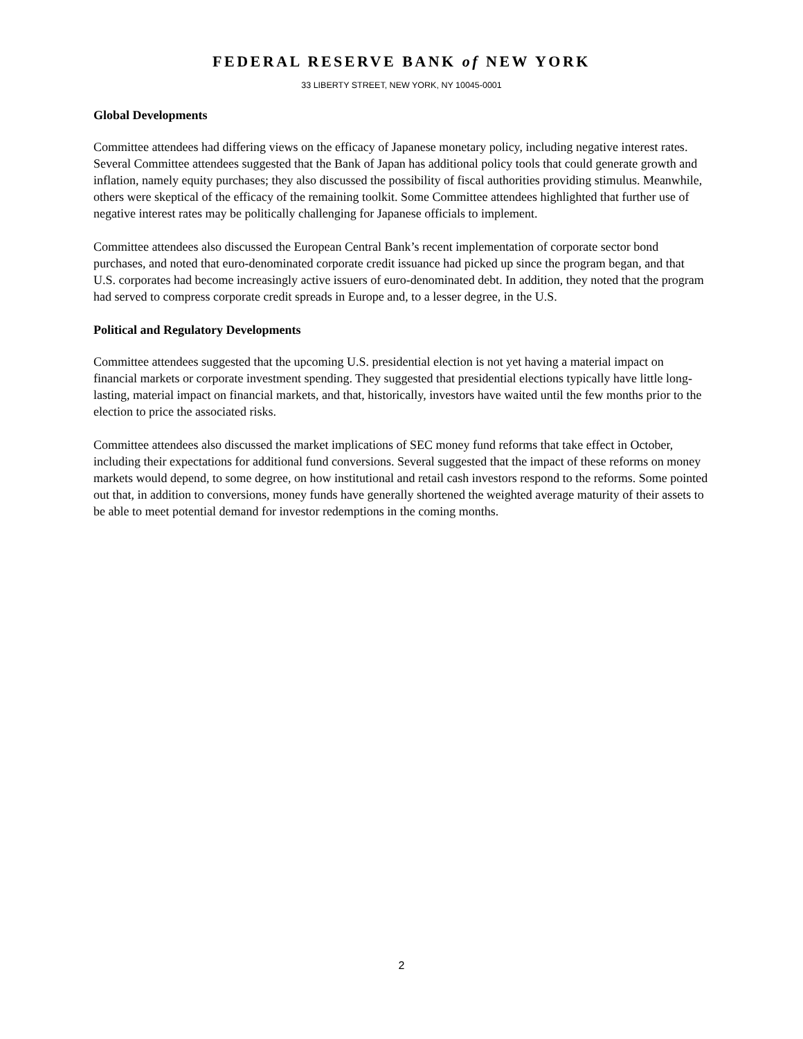FEDERAL RESERVE BANK of NEW YORK
33 LIBERTY STREET, NEW YORK, NY 10045-0001
Global Developments
Committee attendees had differing views on the efficacy of Japanese monetary policy, including negative interest rates. Several Committee attendees suggested that the Bank of Japan has additional policy tools that could generate growth and inflation, namely equity purchases; they also discussed the possibility of fiscal authorities providing stimulus. Meanwhile, others were skeptical of the efficacy of the remaining toolkit. Some Committee attendees highlighted that further use of negative interest rates may be politically challenging for Japanese officials to implement.
Committee attendees also discussed the European Central Bank’s recent implementation of corporate sector bond purchases, and noted that euro-denominated corporate credit issuance had picked up since the program began, and that U.S. corporates had become increasingly active issuers of euro-denominated debt. In addition, they noted that the program had served to compress corporate credit spreads in Europe and, to a lesser degree, in the U.S.
Political and Regulatory Developments
Committee attendees suggested that the upcoming U.S. presidential election is not yet having a material impact on financial markets or corporate investment spending. They suggested that presidential elections typically have little long-lasting, material impact on financial markets, and that, historically, investors have waited until the few months prior to the election to price the associated risks.
Committee attendees also discussed the market implications of SEC money fund reforms that take effect in October, including their expectations for additional fund conversions. Several suggested that the impact of these reforms on money markets would depend, to some degree, on how institutional and retail cash investors respond to the reforms. Some pointed out that, in addition to conversions, money funds have generally shortened the weighted average maturity of their assets to be able to meet potential demand for investor redemptions in the coming months.
2